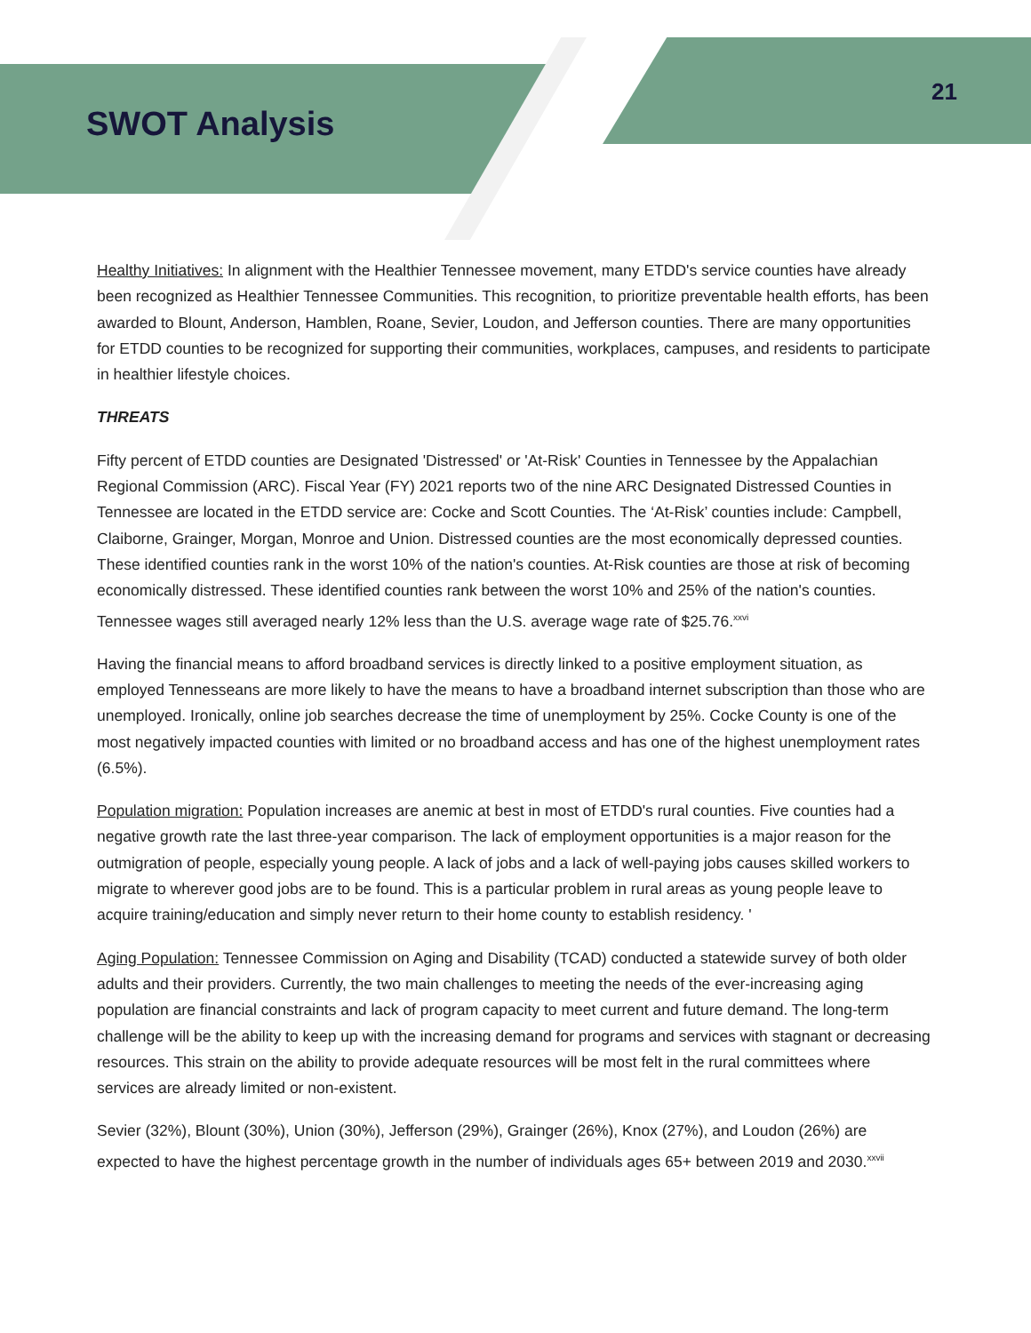SWOT Analysis
21
Healthy Initiatives: In alignment with the Healthier Tennessee movement, many ETDD's service counties have already been recognized as Healthier Tennessee Communities. This recognition, to prioritize preventable health efforts, has been awarded to Blount, Anderson, Hamblen, Roane, Sevier, Loudon, and Jefferson counties. There are many opportunities for ETDD counties to be recognized for supporting their communities, workplaces, campuses, and residents to participate in healthier lifestyle choices.
THREATS
Fifty percent of ETDD counties are Designated 'Distressed' or 'At-Risk' Counties in Tennessee by the Appalachian Regional Commission (ARC). Fiscal Year (FY) 2021 reports two of the nine ARC Designated Distressed Counties in Tennessee are located in the ETDD service are: Cocke and Scott Counties. The ‘At-Risk’ counties include: Campbell, Claiborne, Grainger, Morgan, Monroe and Union. Distressed counties are the most economically depressed counties. These identified counties rank in the worst 10% of the nation's counties. At-Risk counties are those at risk of becoming economically distressed. These identified counties rank between the worst 10% and 25% of the nation's counties. Tennessee wages still averaged nearly 12% less than the U.S. average wage rate of $25.76.<sup>xxvi</sup>
Having the financial means to afford broadband services is directly linked to a positive employment situation, as employed Tennesseans are more likely to have the means to have a broadband internet subscription than those who are unemployed. Ironically, online job searches decrease the time of unemployment by 25%. Cocke County is one of the most negatively impacted counties with limited or no broadband access and has one of the highest unemployment rates (6.5%).
Population migration: Population increases are anemic at best in most of ETDD's rural counties. Five counties had a negative growth rate the last three-year comparison. The lack of employment opportunities is a major reason for the outmigration of people, especially young people. A lack of jobs and a lack of well-paying jobs causes skilled workers to migrate to wherever good jobs are to be found. This is a particular problem in rural areas as young people leave to acquire training/education and simply never return to their home county to establish residency. '
Aging Population: Tennessee Commission on Aging and Disability (TCAD) conducted a statewide survey of both older adults and their providers. Currently, the two main challenges to meeting the needs of the ever-increasing aging population are financial constraints and lack of program capacity to meet current and future demand. The long-term challenge will be the ability to keep up with the increasing demand for programs and services with stagnant or decreasing resources. This strain on the ability to provide adequate resources will be most felt in the rural committees where services are already limited or non-existent.
Sevier (32%), Blount (30%), Union (30%), Jefferson (29%), Grainger (26%), Knox (27%), and Loudon (26%) are expected to have the highest percentage growth in the number of individuals ages 65+ between 2019 and 2030.<sup>xxvii</sup>